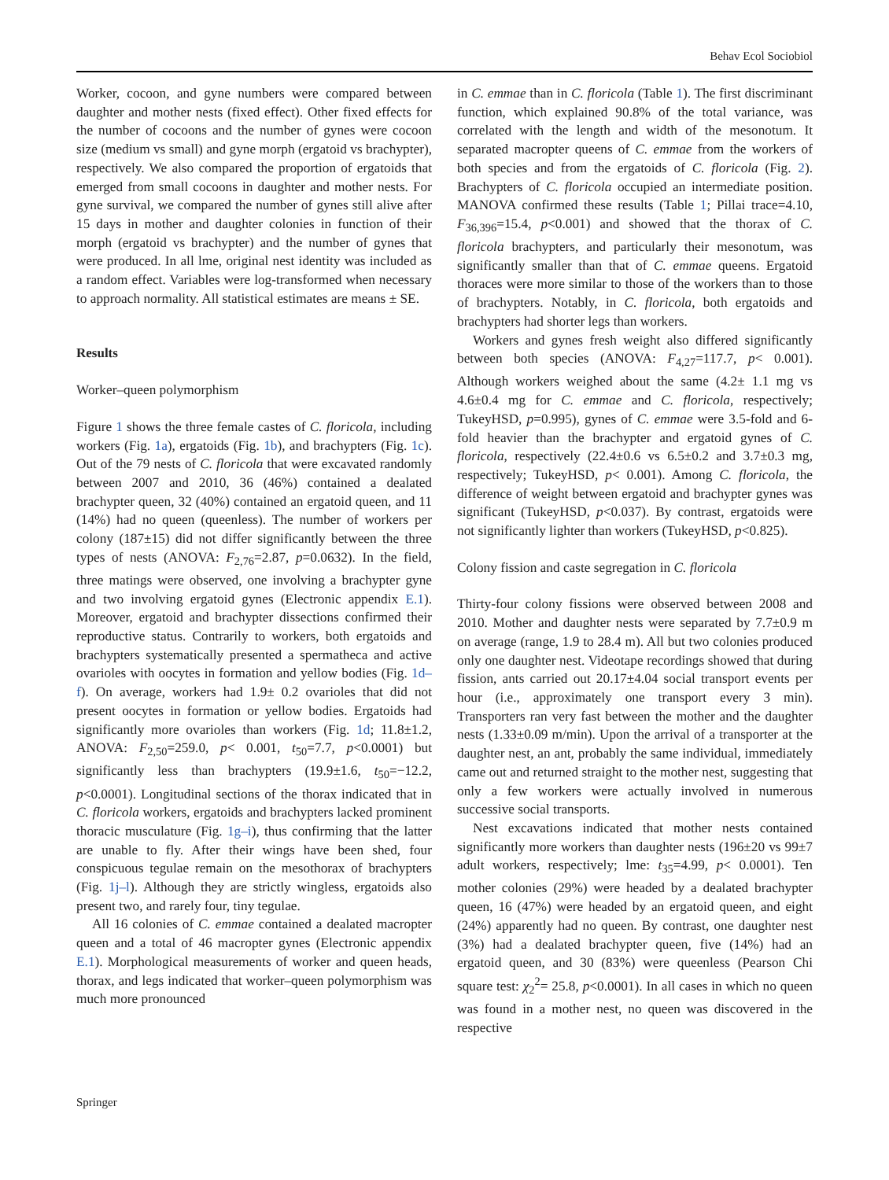Behav Ecol Sociobiol
Worker, cocoon, and gyne numbers were compared between daughter and mother nests (fixed effect). Other fixed effects for the number of cocoons and the number of gynes were cocoon size (medium vs small) and gyne morph (ergatoid vs brachypter), respectively. We also compared the proportion of ergatoids that emerged from small cocoons in daughter and mother nests. For gyne survival, we compared the number of gynes still alive after 15 days in mother and daughter colonies in function of their morph (ergatoid vs brachypter) and the number of gynes that were produced. In all lme, original nest identity was included as a random effect. Variables were log-transformed when necessary to approach normality. All statistical estimates are means ± SE.
Results
Worker–queen polymorphism
Figure 1 shows the three female castes of C. floricola, including workers (Fig. 1a), ergatoids (Fig. 1b), and brachypters (Fig. 1c). Out of the 79 nests of C. floricola that were excavated randomly between 2007 and 2010, 36 (46%) contained a dealated brachypter queen, 32 (40%) contained an ergatoid queen, and 11 (14%) had no queen (queenless). The number of workers per colony (187±15) did not differ significantly between the three types of nests (ANOVA: F<sub>2,76</sub>=2.87, p=0.0632). In the field, three matings were observed, one involving a brachypter gyne and two involving ergatoid gynes (Electronic appendix E.1). Moreover, ergatoid and brachypter dissections confirmed their reproductive status. Contrarily to workers, both ergatoids and brachypters systematically presented a spermatheca and active ovarioles with oocytes in formation and yellow bodies (Fig. 1d–f). On average, workers had 1.9± 0.2 ovarioles that did not present oocytes in formation or yellow bodies. Ergatoids had significantly more ovarioles than workers (Fig. 1d; 11.8±1.2, ANOVA: F<sub>2,50</sub>=259.0, p< 0.001, t<sub>50</sub>=7.7, p<0.0001) but significantly less than brachypters (19.9±1.6, t<sub>50</sub>=−12.2, p<0.0001). Longitudinal sections of the thorax indicated that in C. floricola workers, ergatoids and brachypters lacked prominent thoracic musculature (Fig. 1g–i), thus confirming that the latter are unable to fly. After their wings have been shed, four conspicuous tegulae remain on the mesothorax of brachypters (Fig. 1j–l). Although they are strictly wingless, ergatoids also present two, and rarely four, tiny tegulae.
All 16 colonies of C. emmae contained a dealated macropter queen and a total of 46 macropter gynes (Electronic appendix E.1). Morphological measurements of worker and queen heads, thorax, and legs indicated that worker–queen polymorphism was much more pronounced
in C. emmae than in C. floricola (Table 1). The first discriminant function, which explained 90.8% of the total variance, was correlated with the length and width of the mesonotum. It separated macropter queens of C. emmae from the workers of both species and from the ergatoids of C. floricola (Fig. 2). Brachypters of C. floricola occupied an intermediate position. MANOVA confirmed these results (Table 1; Pillai trace=4.10, F<sub>36,396</sub>=15.4, p<0.001) and showed that the thorax of C. floricola brachypters, and particularly their mesonotum, was significantly smaller than that of C. emmae queens. Ergatoid thoraces were more similar to those of the workers than to those of brachypters. Notably, in C. floricola, both ergatoids and brachypters had shorter legs than workers.
Workers and gynes fresh weight also differed significantly between both species (ANOVA: F<sub>4,27</sub>=117.7, p< 0.001). Although workers weighed about the same (4.2± 1.1 mg vs 4.6±0.4 mg for C. emmae and C. floricola, respectively; TukeyHSD, p=0.995), gynes of C. emmae were 3.5-fold and 6-fold heavier than the brachypter and ergatoid gynes of C. floricola, respectively (22.4±0.6 vs 6.5±0.2 and 3.7±0.3 mg, respectively; TukeyHSD, p< 0.001). Among C. floricola, the difference of weight between ergatoid and brachypter gynes was significant (TukeyHSD, p<0.037). By contrast, ergatoids were not significantly lighter than workers (TukeyHSD, p<0.825).
Colony fission and caste segregation in C. floricola
Thirty-four colony fissions were observed between 2008 and 2010. Mother and daughter nests were separated by 7.7±0.9 m on average (range, 1.9 to 28.4 m). All but two colonies produced only one daughter nest. Videotape recordings showed that during fission, ants carried out 20.17±4.04 social transport events per hour (i.e., approximately one transport every 3 min). Transporters ran very fast between the mother and the daughter nests (1.33±0.09 m/min). Upon the arrival of a transporter at the daughter nest, an ant, probably the same individual, immediately came out and returned straight to the mother nest, suggesting that only a few workers were actually involved in numerous successive social transports.
Nest excavations indicated that mother nests contained significantly more workers than daughter nests (196±20 vs 99±7 adult workers, respectively; lme: t<sub>35</sub>=4.99, p< 0.0001). Ten mother colonies (29%) were headed by a dealated brachypter queen, 16 (47%) were headed by an ergatoid queen, and eight (24%) apparently had no queen. By contrast, one daughter nest (3%) had a dealated brachypter queen, five (14%) had an ergatoid queen, and 30 (83%) were queenless (Pearson Chi square test: χ<sub>2</sub><sup>2</sup>= 25.8, p<0.0001). In all cases in which no queen was found in a mother nest, no queen was discovered in the respective
Springer